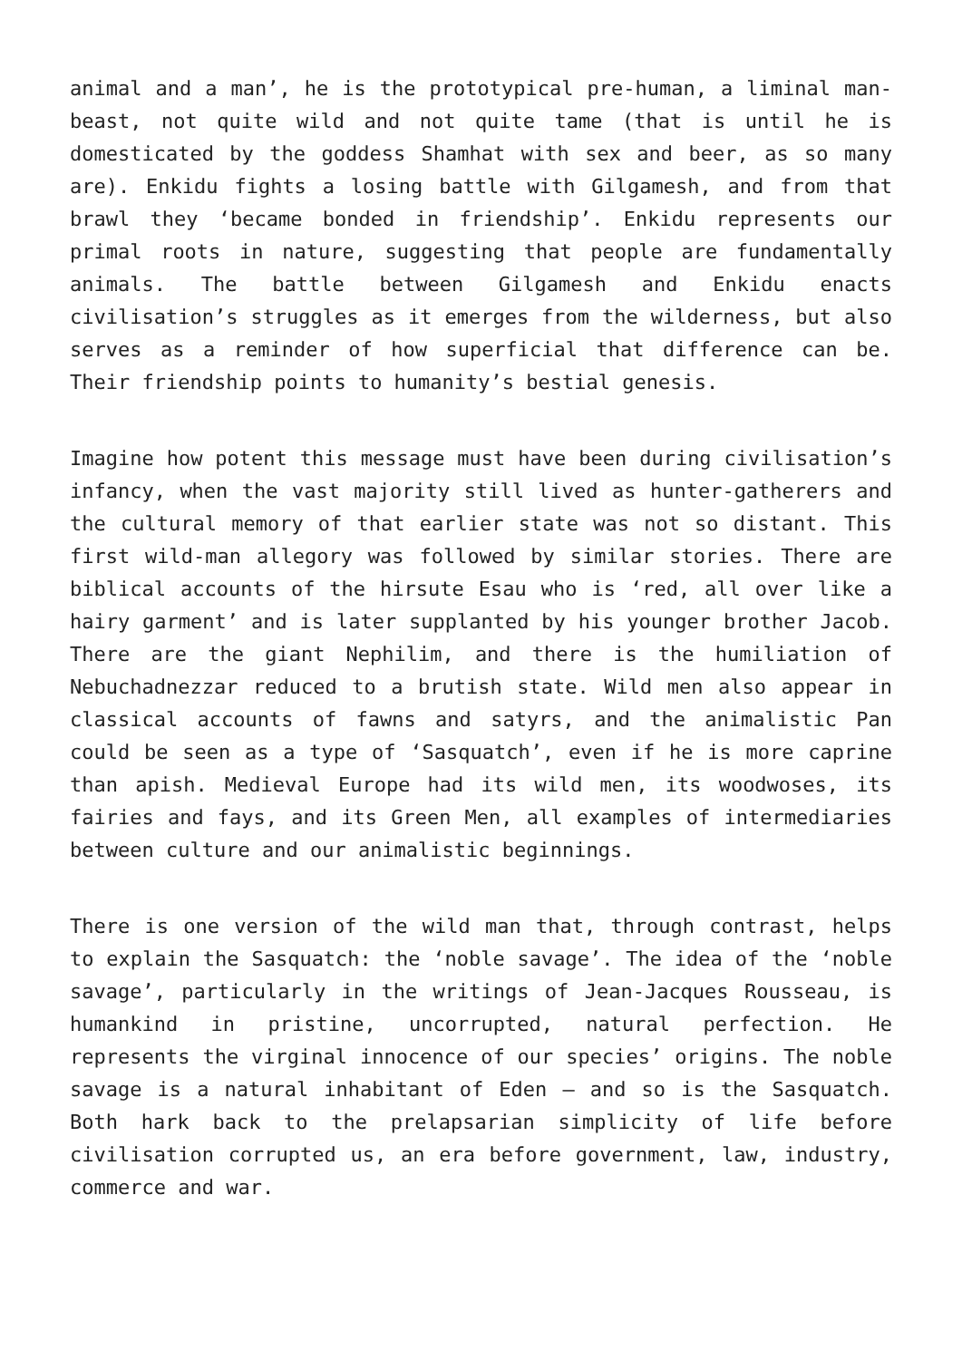animal and a man’, he is the prototypical pre-human, a liminal man-beast, not quite wild and not quite tame (that is until he is domesticated by the goddess Shamhat with sex and beer, as so many are). Enkidu fights a losing battle with Gilgamesh, and from that brawl they ‘became bonded in friendship’. Enkidu represents our primal roots in nature, suggesting that people are fundamentally animals. The battle between Gilgamesh and Enkidu enacts civilisation’s struggles as it emerges from the wilderness, but also serves as a reminder of how superficial that difference can be. Their friendship points to humanity’s bestial genesis.
Imagine how potent this message must have been during civilisation’s infancy, when the vast majority still lived as hunter-gatherers and the cultural memory of that earlier state was not so distant. This first wild-man allegory was followed by similar stories. There are biblical accounts of the hirsute Esau who is ‘red, all over like a hairy garment’ and is later supplanted by his younger brother Jacob. There are the giant Nephilim, and there is the humiliation of Nebuchadnezzar reduced to a brutish state. Wild men also appear in classical accounts of fawns and satyrs, and the animalistic Pan could be seen as a type of ‘Sasquatch’, even if he is more caprine than apish. Medieval Europe had its wild men, its woodwoses, its fairies and fays, and its Green Men, all examples of intermediaries between culture and our animalistic beginnings.
There is one version of the wild man that, through contrast, helps to explain the Sasquatch: the ‘noble savage’. The idea of the ‘noble savage’, particularly in the writings of Jean-Jacques Rousseau, is humankind in pristine, uncorrupted, natural perfection. He represents the virginal innocence of our species’ origins. The noble savage is a natural inhabitant of Eden – and so is the Sasquatch. Both hark back to the prelapsarian simplicity of life before civilisation corrupted us, an era before government, law, industry, commerce and war.